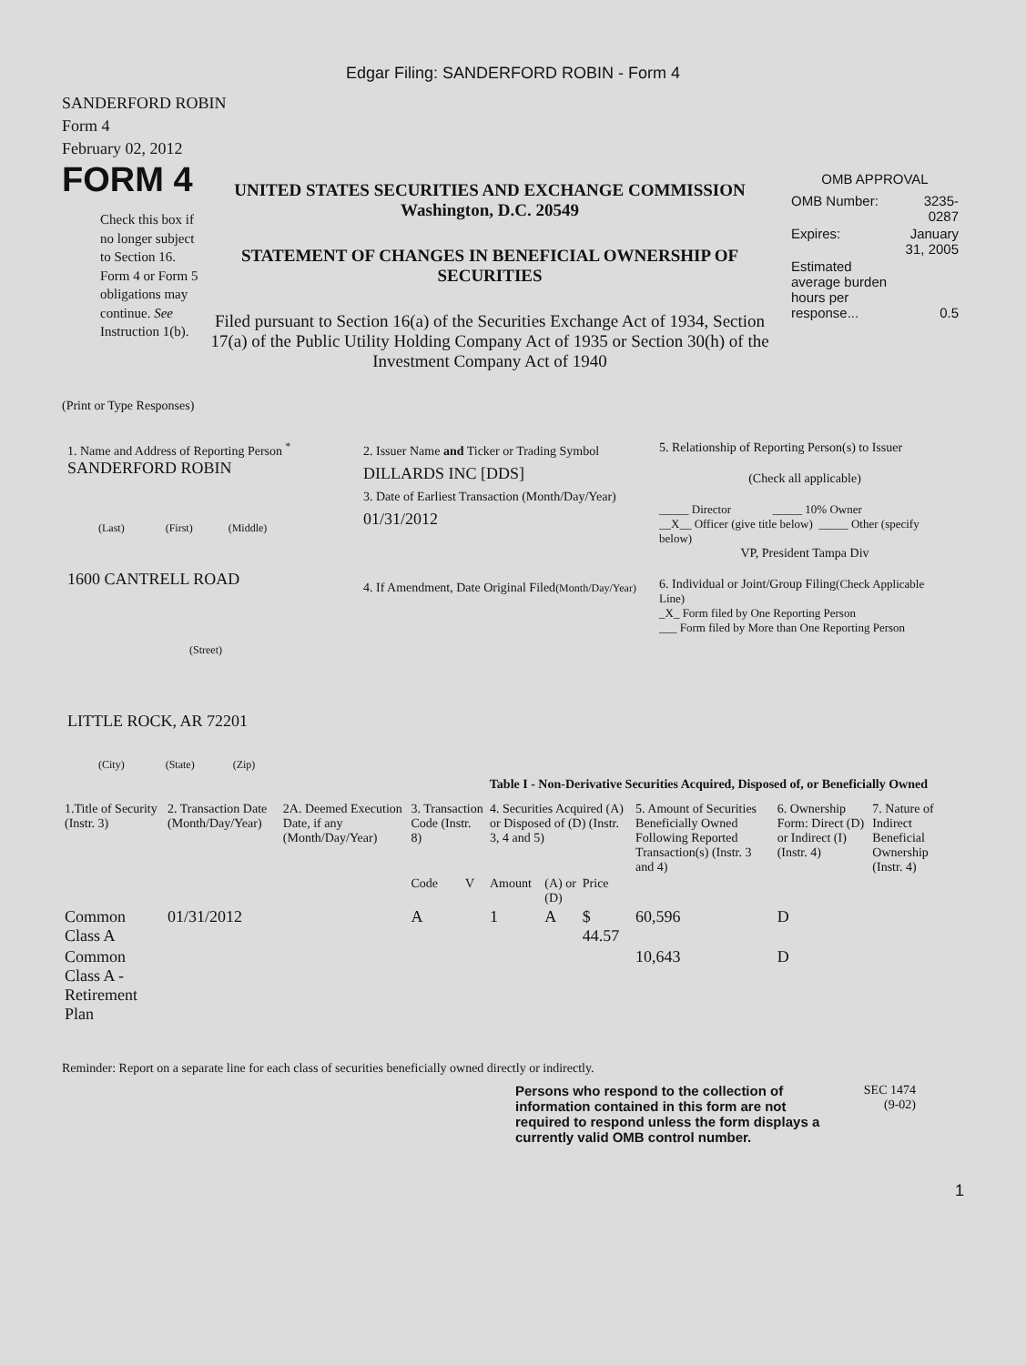Edgar Filing: SANDERFORD ROBIN - Form 4
SANDERFORD ROBIN
Form 4
February 02, 2012
FORM 4
Check this box if no longer subject to Section 16. Form 4 or Form 5 obligations may continue. See Instruction 1(b).
UNITED STATES SECURITIES AND EXCHANGE COMMISSION
Washington, D.C. 20549
STATEMENT OF CHANGES IN BENEFICIAL OWNERSHIP OF SECURITIES
Filed pursuant to Section 16(a) of the Securities Exchange Act of 1934, Section 17(a) of the Public Utility Holding Company Act of 1935 or Section 30(h) of the Investment Company Act of 1940
OMB APPROVAL
| OMB Number: | 3235-0287 |
| Expires: | January 31, 2005 |
| Estimated average burden hours per response... | 0.5 |
(Print or Type Responses)
1. Name and Address of Reporting Person <sup>*</sup>
SANDERFORD ROBIN
(Last) (First) (Middle)
1600 CANTRELL ROAD
(Street)
LITTLE ROCK, AR 72201
(City) (State) (Zip)
2. Issuer Name and Ticker or Trading Symbol
DILLARDS INC [DDS]
3. Date of Earliest Transaction (Month/Day/Year)
01/31/2012
4. If Amendment, Date Original Filed(Month/Day/Year)
5. Relationship of Reporting Person(s) to Issuer
(Check all applicable)
_____ Director _____ 10% Owner
__X__ Officer (give title below) _____ Other (specify below)
VP, President Tampa Div
6. Individual or Joint/Group Filing(Check Applicable Line)
_X_ Form filed by One Reporting Person
___ Form filed by More than One Reporting Person
Table I - Non-Derivative Securities Acquired, Disposed of, or Beneficially Owned
| 1.Title of Security (Instr. 3) | 2. Transaction Date (Month/Day/Year) | 2A. Deemed Execution Date, if any (Month/Day/Year) | 3. Transaction Code (Instr. 8) | | 4. Securities Acquired (A) or Disposed of (D) (Instr. 3, 4 and 5) | | | 5. Amount of Securities Beneficially Owned Following Reported Transaction(s) (Instr. 3 and 4) | 6. Ownership Form: Direct (D) or Indirect (I) (Instr. 4) | 7. Nature of Indirect Beneficial Ownership (Instr. 4) |
| --- | --- | --- | --- | --- | --- | --- | --- | --- | --- | --- |
| | | | Code | V | Amount | (A) or (D) | Price | | | |
| Common Class A | 01/31/2012 | | A | | 1 | A | $ 44.57 | 60,596 | D | |
| Common Class A - Retirement Plan | | | | | | | | 10,643 | D | |
Reminder: Report on a separate line for each class of securities beneficially owned directly or indirectly.
Persons who respond to the collection of information contained in this form are not required to respond unless the form displays a currently valid OMB control number.
SEC 1474
(9-02)
1